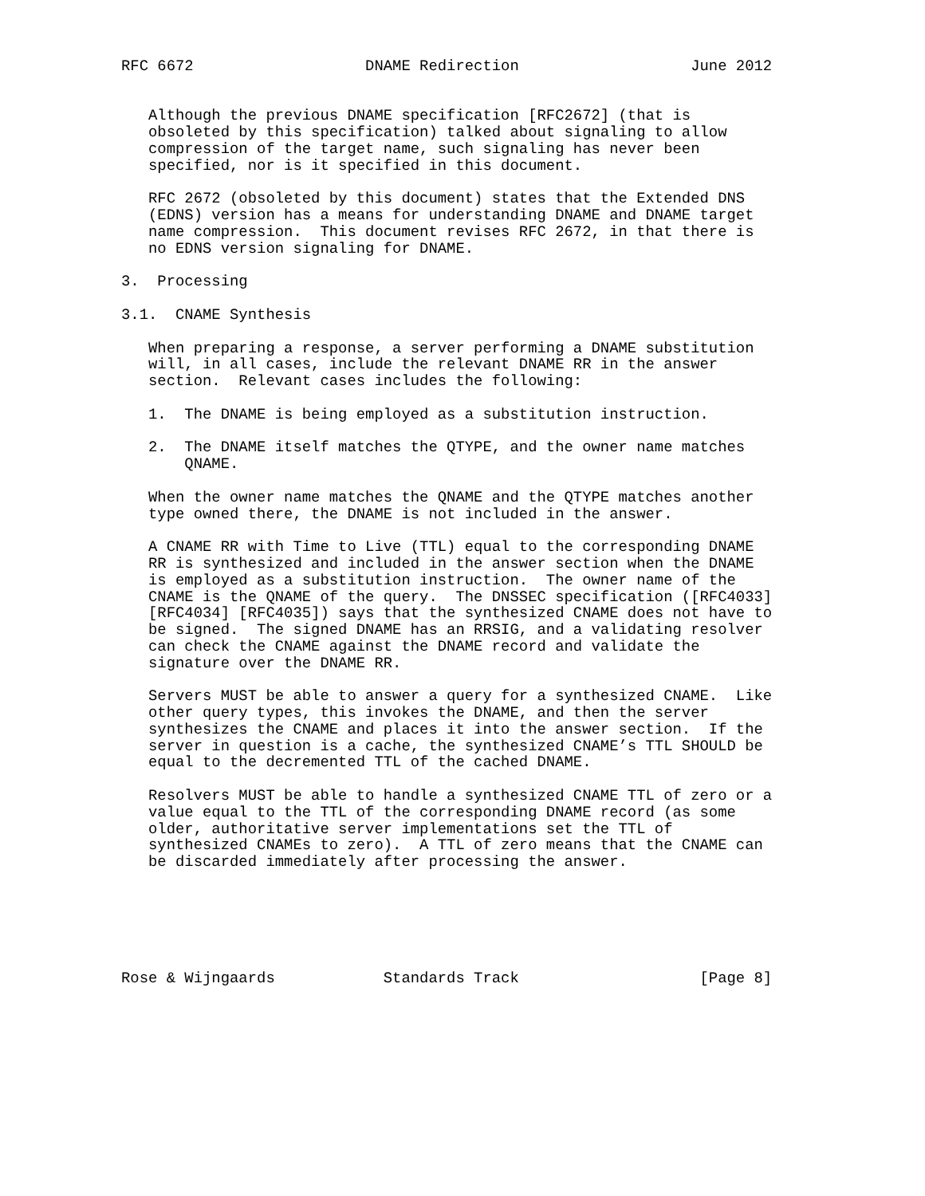RFC 6672                   DNAME Redirection                   June 2012


   Although the previous DNAME specification [RFC2672] (that is
   obsoleted by this specification) talked about signaling to allow
   compression of the target name, such signaling has never been
   specified, nor is it specified in this document.

   RFC 2672 (obsoleted by this document) states that the Extended DNS
   (EDNS) version has a means for understanding DNAME and DNAME target
   name compression.  This document revises RFC 2672, in that there is
   no EDNS version signaling for DNAME.

3.  Processing

3.1.  CNAME Synthesis

   When preparing a response, a server performing a DNAME substitution
   will, in all cases, include the relevant DNAME RR in the answer
   section.  Relevant cases includes the following:

   1.  The DNAME is being employed as a substitution instruction.

   2.  The DNAME itself matches the QTYPE, and the owner name matches
       QNAME.

   When the owner name matches the QNAME and the QTYPE matches another
   type owned there, the DNAME is not included in the answer.

   A CNAME RR with Time to Live (TTL) equal to the corresponding DNAME
   RR is synthesized and included in the answer section when the DNAME
   is employed as a substitution instruction.  The owner name of the
   CNAME is the QNAME of the query.  The DNSSEC specification ([RFC4033]
   [RFC4034] [RFC4035]) says that the synthesized CNAME does not have to
   be signed.  The signed DNAME has an RRSIG, and a validating resolver
   can check the CNAME against the DNAME record and validate the
   signature over the DNAME RR.

   Servers MUST be able to answer a query for a synthesized CNAME.  Like
   other query types, this invokes the DNAME, and then the server
   synthesizes the CNAME and places it into the answer section.  If the
   server in question is a cache, the synthesized CNAME’s TTL SHOULD be
   equal to the decremented TTL of the cached DNAME.

   Resolvers MUST be able to handle a synthesized CNAME TTL of zero or a
   value equal to the TTL of the corresponding DNAME record (as some
   older, authoritative server implementations set the TTL of
   synthesized CNAMEs to zero).  A TTL of zero means that the CNAME can
   be discarded immediately after processing the answer.






Rose & Wijngaards            Standards Track                    [Page 8]